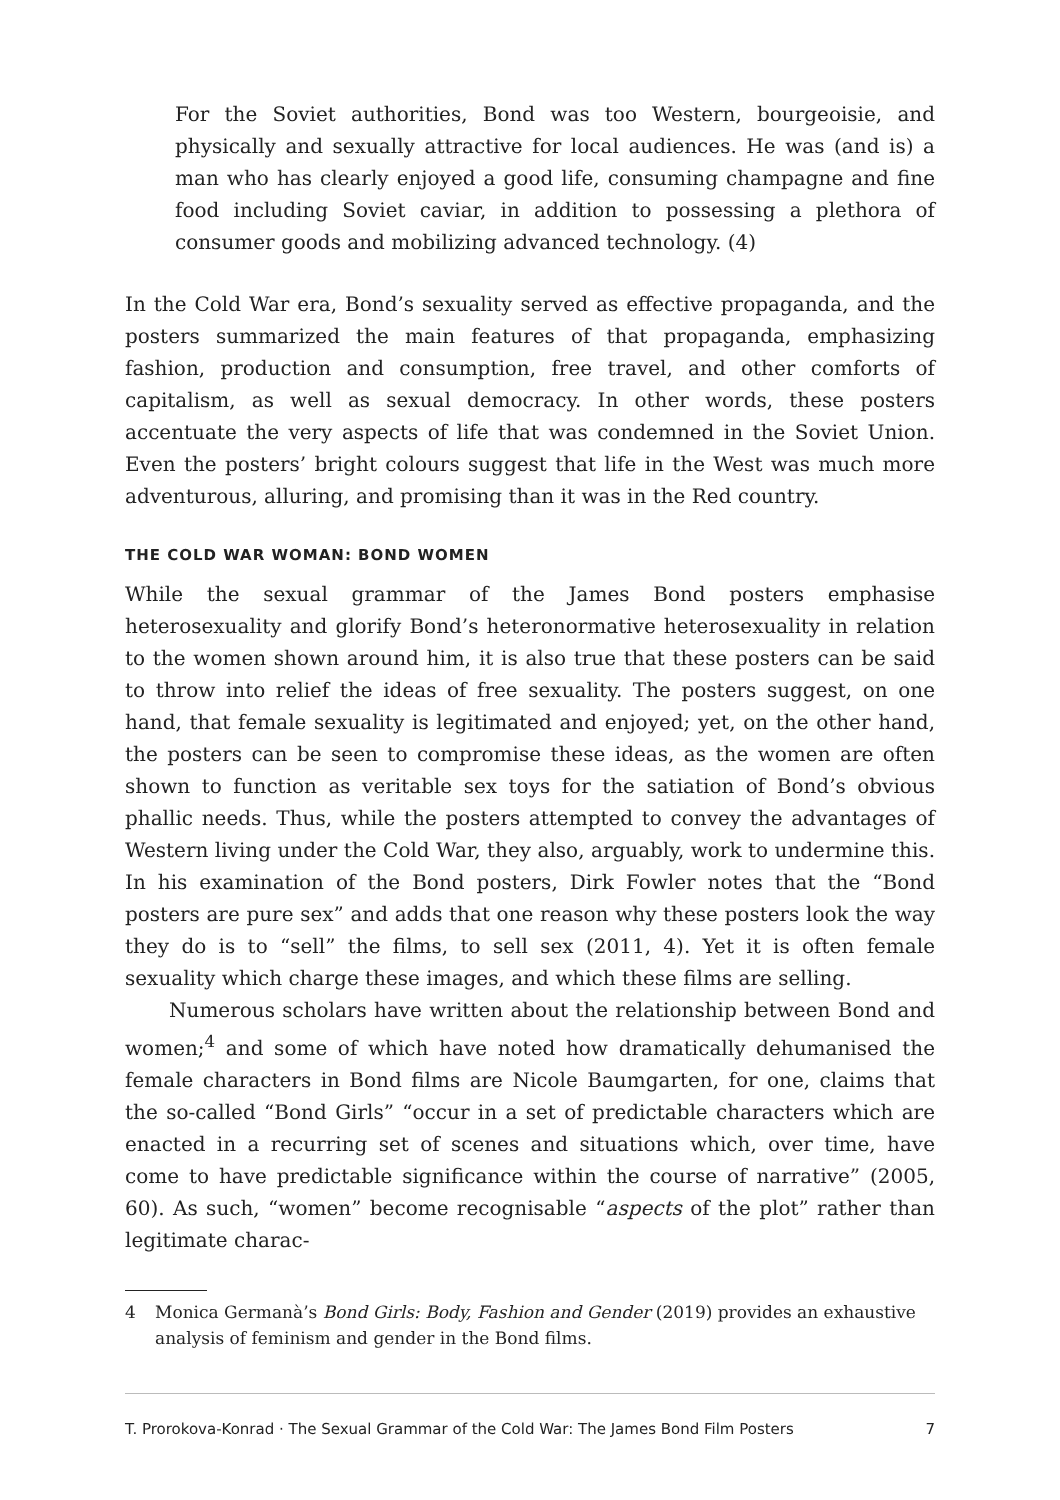For the Soviet authorities, Bond was too Western, bourgeoisie, and physically and sexually attractive for local audiences. He was (and is) a man who has clearly enjoyed a good life, consuming champagne and fine food including Soviet caviar, in addition to possessing a plethora of consumer goods and mobilizing advanced technology. (4)
In the Cold War era, Bond’s sexuality served as effective propaganda, and the posters summarized the main features of that propaganda, emphasizing fashion, production and consumption, free travel, and other comforts of capitalism, as well as sexual democracy. In other words, these posters accentuate the very aspects of life that was condemned in the Soviet Union. Even the posters’ bright colours suggest that life in the West was much more adventurous, alluring, and promising than it was in the Red country.
THE COLD WAR WOMAN: BOND WOMEN
While the sexual grammar of the James Bond posters emphasise heterosexuality and glorify Bond’s heteronormative heterosexuality in relation to the women shown around him, it is also true that these posters can be said to throw into relief the ideas of free sexuality. The posters suggest, on one hand, that female sexuality is legitimated and enjoyed; yet, on the other hand, the posters can be seen to compromise these ideas, as the women are often shown to function as veritable sex toys for the satiation of Bond’s obvious phallic needs. Thus, while the posters attempted to convey the advantages of Western living under the Cold War, they also, arguably, work to undermine this. In his examination of the Bond posters, Dirk Fowler notes that the “Bond posters are pure sex” and adds that one reason why these posters look the way they do is to “sell” the films, to sell sex (2011, 4). Yet it is often female sexuality which charge these images, and which these films are selling.
Numerous scholars have written about the relationship between Bond and women;<sup>4</sup> and some of which have noted how dramatically dehumanised the female characters in Bond films are Nicole Baumgarten, for one, claims that the so-called “Bond Girls” “occur in a set of predictable characters which are enacted in a recurring set of scenes and situations which, over time, have come to have predictable significance within the course of narrative” (2005, 60). As such, “women” become recognisable “aspects of the plot” rather than legitimate charac-
4 Monica Germanà’s Bond Girls: Body, Fashion and Gender (2019) provides an exhaustive analysis of feminism and gender in the Bond films.
T. Prorokova-Konrad · The Sexual Grammar of the Cold War: The James Bond Film Posters
7